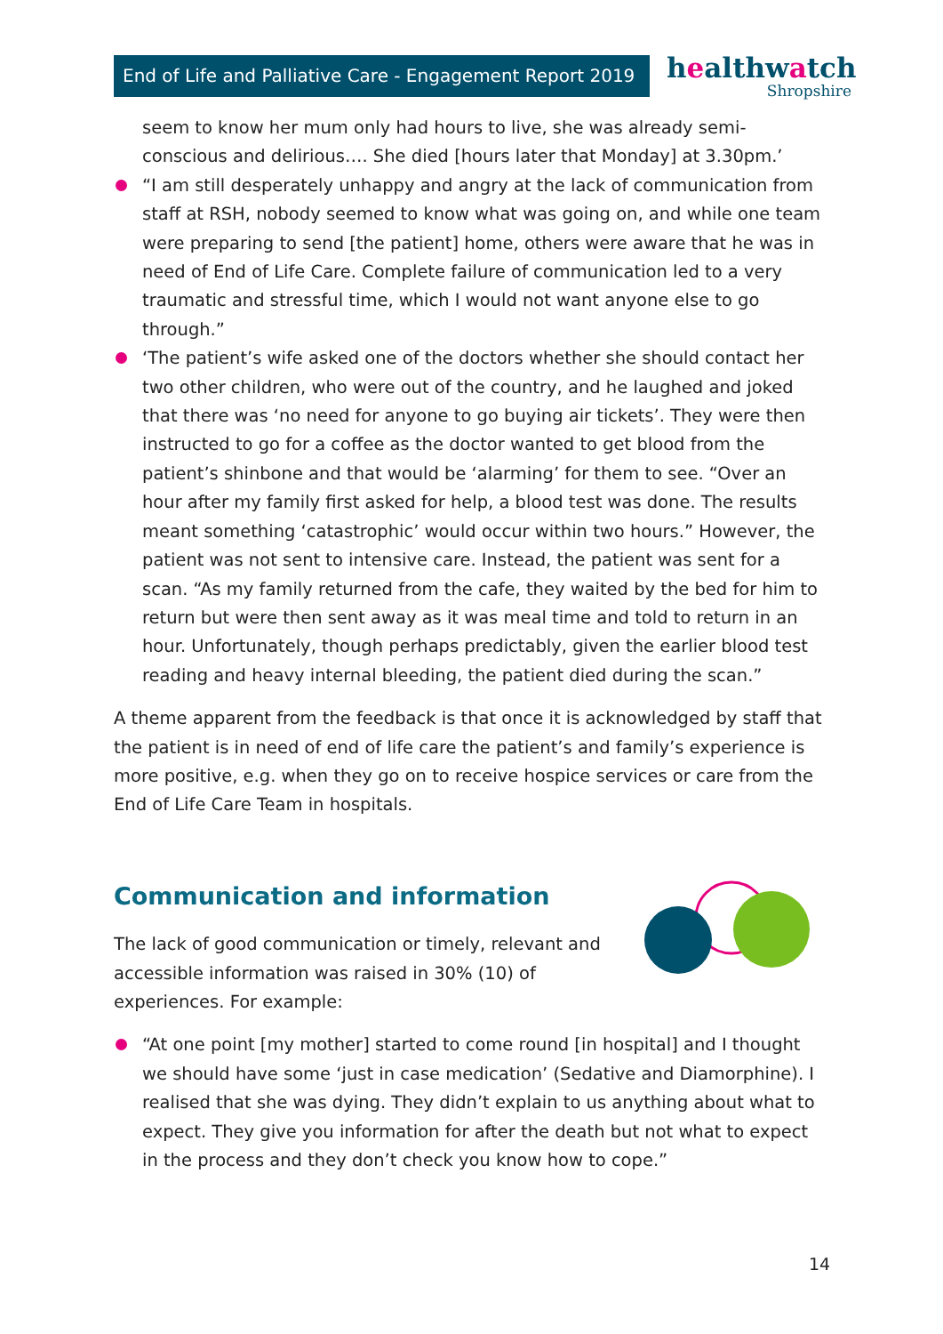End of Life and Palliative Care - Engagement Report 2019
healthwatch
Shropshire
seem to know her mum only had hours to live, she was already semi-conscious and delirious…. She died [hours later that Monday] at 3.30pm.’
“I am still desperately unhappy and angry at the lack of communication from staff at RSH, nobody seemed to know what was going on, and while one team were preparing to send [the patient] home, others were aware that he was in need of End of Life Care. Complete failure of communication led to a very traumatic and stressful time, which I would not want anyone else to go through.”
‘The patient’s wife asked one of the doctors whether she should contact her two other children, who were out of the country, and he laughed and joked that there was ‘no need for anyone to go buying air tickets’. They were then instructed to go for a coffee as the doctor wanted to get blood from the patient’s shinbone and that would be ‘alarming’ for them to see. “Over an hour after my family first asked for help, a blood test was done. The results meant something ‘catastrophic’ would occur within two hours.” However, the patient was not sent to intensive care. Instead, the patient was sent for a scan. “As my family returned from the cafe, they waited by the bed for him to return but were then sent away as it was meal time and told to return in an hour. Unfortunately, though perhaps predictably, given the earlier blood test reading and heavy internal bleeding, the patient died during the scan.”
A theme apparent from the feedback is that once it is acknowledged by staff that the patient is in need of end of life care the patient’s and family’s experience is more positive, e.g. when they go on to receive hospice services or care from the End of Life Care Team in hospitals.
Communication and information
The lack of good communication or timely, relevant and accessible information was raised in 30% (10) of experiences. For example:
“At one point [my mother] started to come round [in hospital] and I thought we should have some ‘just in case medication’ (Sedative and Diamorphine). I realised that she was dying. They didn’t explain to us anything about what to expect. They give you information for after the death but not what to expect in the process and they don’t check you know how to cope.”
14